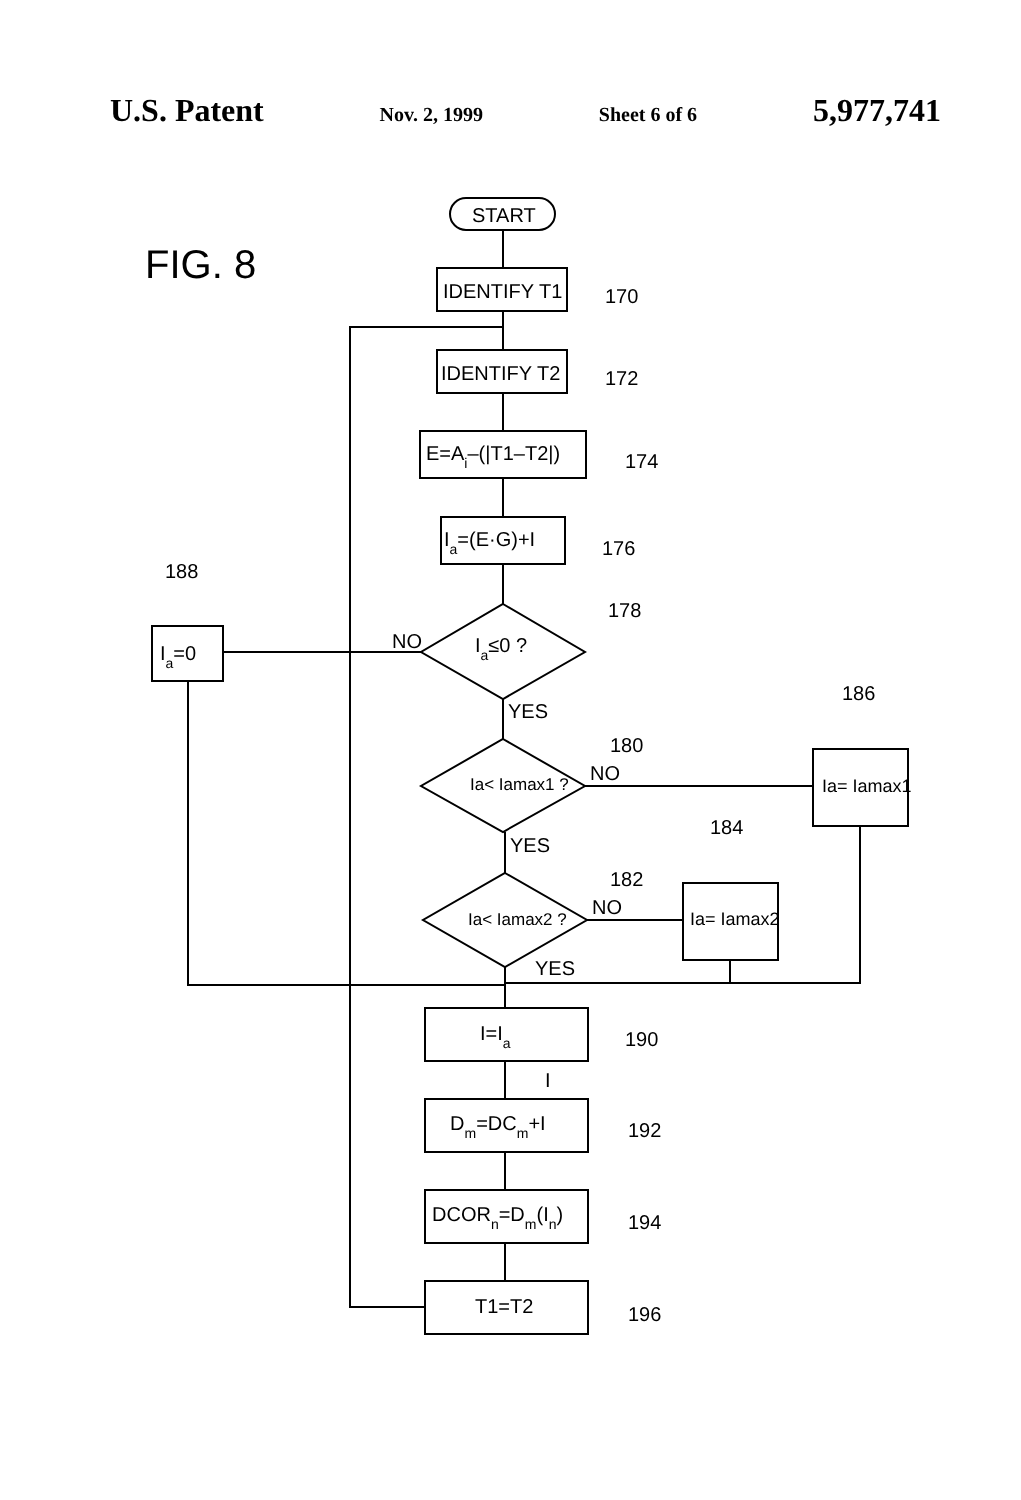U.S. Patent Nov. 2, 1999 Sheet 6 of 6 5,977,741
FIG. 8
START
IDENTIFY T1
170
IDENTIFY T2
172
E=Ai–(|T1–T2|)
174
Ia=(E·G)+I
176
Ia≤0 ?
178
Ia=0
188
NO
YES
Ia< Iamax1 ?
180
NO
YES
Ia= Iamax1
186
Ia< Iamax2 ?
182
NO
YES
Ia= Iamax2
184
I=Ia
190
I
Dm=DCm+I
192
DCORn=Dm(In)
194
T1=T2
196